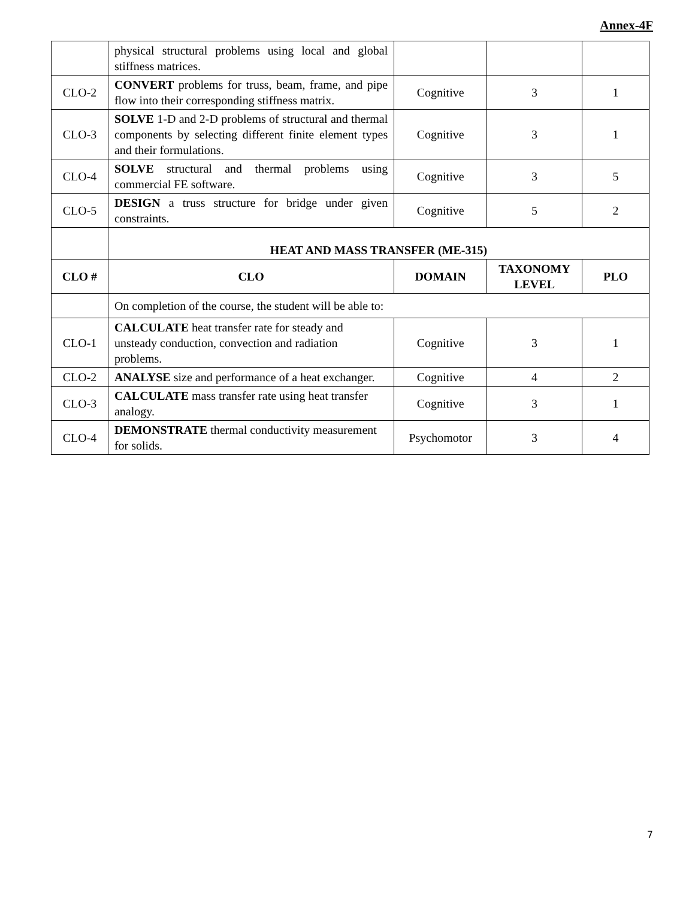Annex-4F
| | physical structural problems using local and global stiffness matrices. | | | |
| CLO-2 | CONVERT problems for truss, beam, frame, and pipe flow into their corresponding stiffness matrix. | Cognitive | 3 | 1 |
| CLO-3 | SOLVE 1-D and 2-D problems of structural and thermal components by selecting different finite element types and their formulations. | Cognitive | 3 | 1 |
| CLO-4 | SOLVE structural and thermal problems using commercial FE software. | Cognitive | 3 | 5 |
| CLO-5 | DESIGN a truss structure for bridge under given constraints. | Cognitive | 5 | 2 |
| | HEAT AND MASS TRANSFER (ME-315) | | | |
| CLO # | CLO | DOMAIN | TAXONOMY LEVEL | PLO |
| | On completion of the course, the student will be able to: | | | |
| CLO-1 | CALCULATE heat transfer rate for steady and unsteady conduction, convection and radiation problems. | Cognitive | 3 | 1 |
| CLO-2 | ANALYSE size and performance of a heat exchanger. | Cognitive | 4 | 2 |
| CLO-3 | CALCULATE mass transfer rate using heat transfer analogy. | Cognitive | 3 | 1 |
| CLO-4 | DEMONSTRATE thermal conductivity measurement for solids. | Psychomotor | 3 | 4 |
7